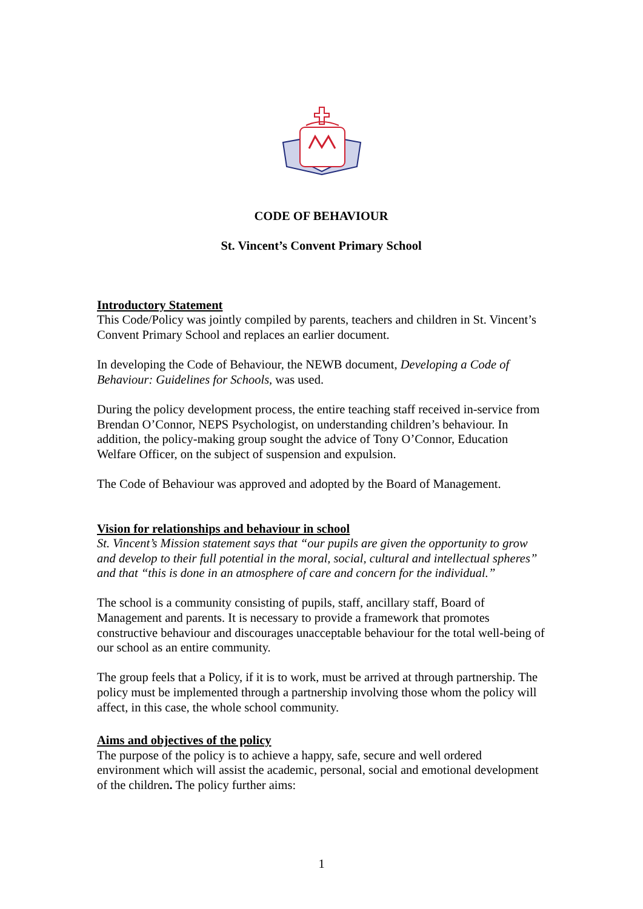CODE OF BEHAVIOUR
St. Vincent’s Convent Primary School
Introductory Statement
This Code/Policy was jointly compiled by parents, teachers and children in St. Vincent’s Convent Primary School and replaces an earlier document.
In developing the Code of Behaviour, the NEWB document, Developing a Code of Behaviour: Guidelines for Schools, was used.
During the policy development process, the entire teaching staff received in-service from Brendan O’Connor, NEPS Psychologist, on understanding children’s behaviour. In addition, the policy-making group sought the advice of Tony O’Connor, Education Welfare Officer, on the subject of suspension and expulsion.
The Code of Behaviour was approved and adopted by the Board of Management.
Vision for relationships and behaviour in school
St. Vincent’s Mission statement says that “our pupils are given the opportunity to grow and develop to their full potential in the moral, social, cultural and intellectual spheres” and that “this is done in an atmosphere of care and concern for the individual.”
The school is a community consisting of pupils, staff, ancillary staff, Board of Management and parents. It is necessary to provide a framework that promotes constructive behaviour and discourages unacceptable behaviour for the total well-being of our school as an entire community.
The group feels that a Policy, if it is to work, must be arrived at through partnership. The policy must be implemented through a partnership involving those whom the policy will affect, in this case, the whole school community.
Aims and objectives of the policy
The purpose of the policy is to achieve a happy, safe, secure and well ordered environment which will assist the academic, personal, social and emotional development of the children. The policy further aims:
1